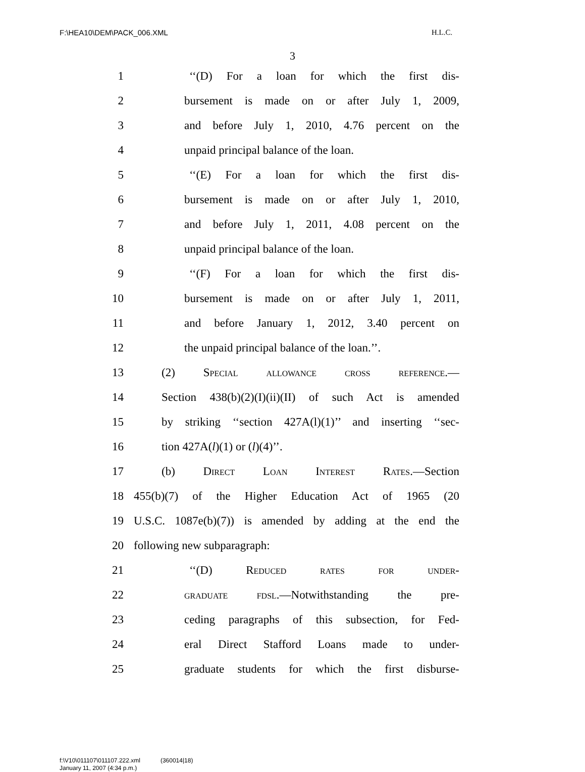F:\HEA10\DEM\PACK_006.XML H.L.C.
3
1 ‘‘(D) For a loan for which the first dis-
2 bursement is made on or after July 1, 2009,
3 and before July 1, 2010, 4.76 percent on the
4 unpaid principal balance of the loan.
5 ‘‘(E) For a loan for which the first dis-
6 bursement is made on or after July 1, 2010,
7 and before July 1, 2011, 4.08 percent on the
8 unpaid principal balance of the loan.
9 ‘‘(F) For a loan for which the first dis-
10 bursement is made on or after July 1, 2011,
11 and before January 1, 2012, 3.40 percent on
12 the unpaid principal balance of the loan.’’.
13 (2) Special allowance cross reference.—
14 Section 438(b)(2)(I)(ii)(II) of such Act is amended
15 by striking ‘‘section 427A(l)(1)’’ and inserting ‘‘sec-
16 tion 427A(l)(1) or (l)(4)’’.
17 (b) Direct Loan Interest Rates.—Section
18 455(b)(7) of the Higher Education Act of 1965 (20
19 U.S.C. 1087e(b)(7)) is amended by adding at the end the
20 following new subparagraph:
21 ‘‘(D) Reduced rates for under-
22 graduate fdsl.—Notwithstanding the pre-
23 ceding paragraphs of this subsection, for Fed-
24 eral Direct Stafford Loans made to under-
25 graduate students for which the first disburse-
f:\V10\011107\011107.222.xml (360014|18)
January 11, 2007 (4:34 p.m.)